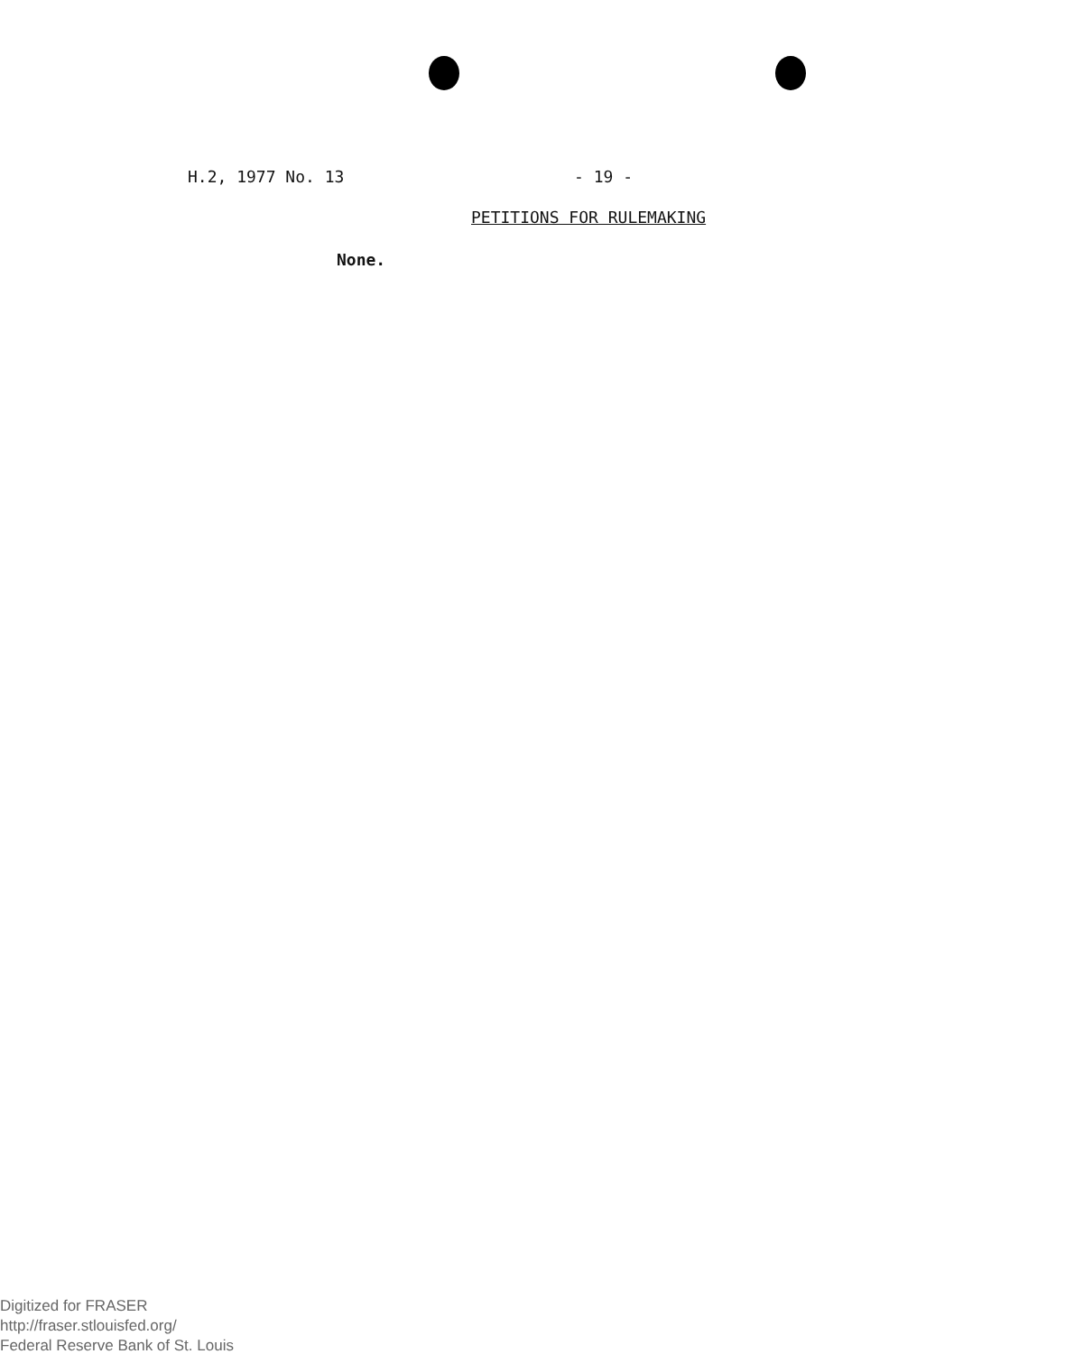H.2, 1977 No. 13 - 19 -
PETITIONS FOR RULEMAKING
None.
Digitized for FRASER
http://fraser.stlouisfed.org/
Federal Reserve Bank of St. Louis